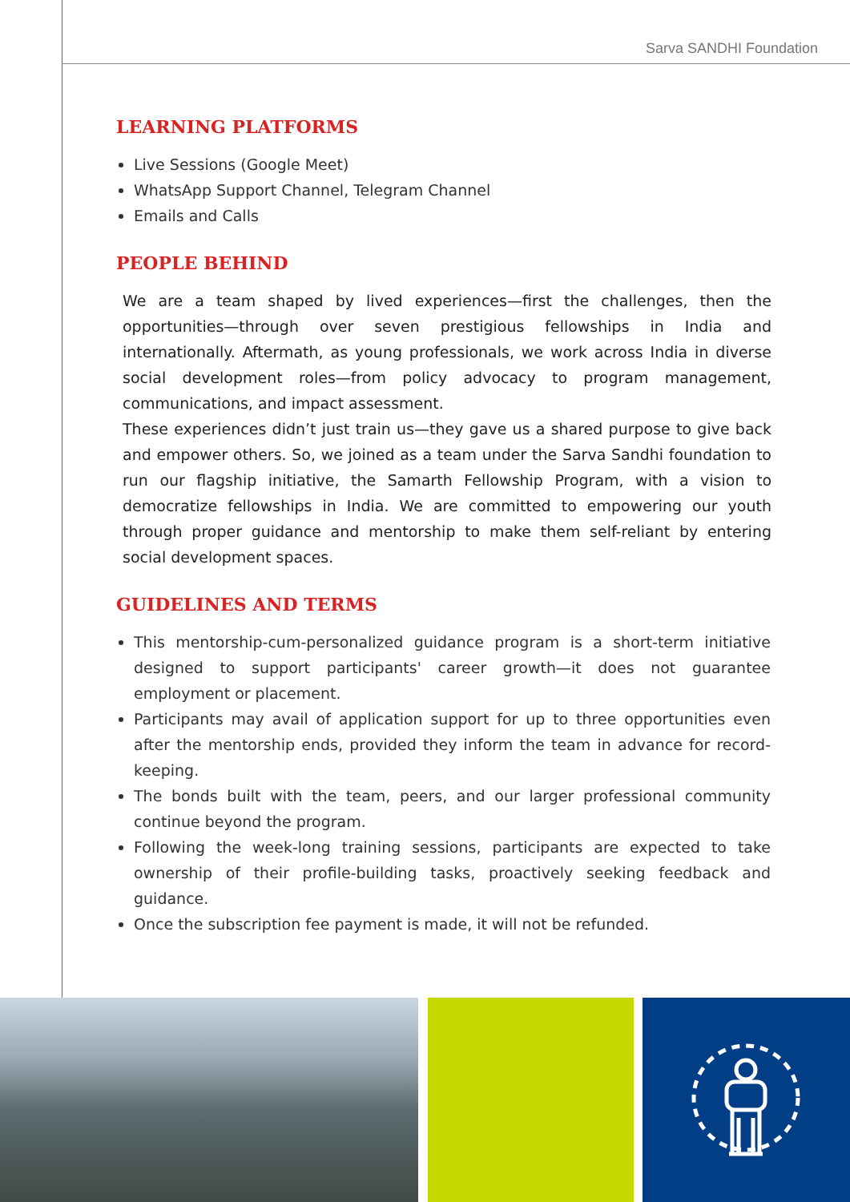Sarva SANDHI Foundation
LEARNING PLATFORMS
Live Sessions (Google Meet)
WhatsApp Support Channel, Telegram Channel
Emails and Calls
PEOPLE BEHIND
We are a team shaped by lived experiences—first the challenges, then the opportunities—through over seven prestigious fellowships in India and internationally. Aftermath, as young professionals, we work across India in diverse social development roles—from policy advocacy to program management, communications, and impact assessment.
These experiences didn’t just train us—they gave us a shared purpose to give back and empower others. So, we joined as a team under the Sarva Sandhi foundation to run our flagship initiative, the Samarth Fellowship Program, with a vision to democratize fellowships in India. We are committed to empowering our youth through proper guidance and mentorship to make them self-reliant by entering social development spaces.
GUIDELINES AND TERMS
This mentorship-cum-personalized guidance program is a short-term initiative designed to support participants' career growth—it does not guarantee employment or placement.
Participants may avail of application support for up to three opportunities even after the mentorship ends, provided they inform the team in advance for record-keeping.
The bonds built with the team, peers, and our larger professional community continue beyond the program.
Following the week-long training sessions, participants are expected to take ownership of their profile-building tasks, proactively seeking feedback and guidance.
Once the subscription fee payment is made, it will not be refunded.